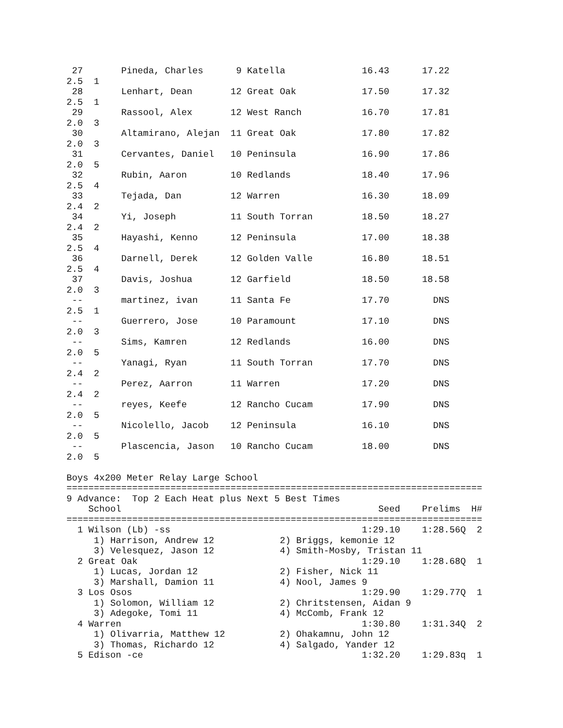27       Pineda, Charles      9 Katella              16.43      17.22  
2.5  1 
 28       Lenhart, Dean       12 Great Oak            17.50      17.32  
2.5  1 
 29       Rassool, Alex       12 West Ranch           16.70      17.81  
2.0  3 
 30       Altamirano, Alejan  11 Great Oak            17.80      17.82  
2.0  3 
 31       Cervantes, Daniel   10 Peninsula            16.90      17.86  
2.0  5 
 32       Rubin, Aaron        10 Redlands             18.40      17.96  
2.5  4 
 33       Tejada, Dan         12 Warren               16.30      18.09  
2.4  2 
 34       Yi, Joseph          11 South Torran         18.50      18.27  
2.4  2 
 35       Hayashi, Kenno      12 Peninsula            17.00      18.38  
2.5  4 
 36       Darnell, Derek      12 Golden Valle         16.80      18.51  
2.5  4 
 37       Davis, Joshua       12 Garfield             18.50      18.58  
2.0  3 
 --       martinez, ivan      11 Santa Fe             17.70        DNS  
2.5  1 
 --       Guerrero, Jose      10 Paramount            17.10        DNS  
2.0  3 
 --       Sims, Kamren        12 Redlands             16.00        DNS  
2.0  5 
 --       Yanagi, Ryan        11 South Torran         17.70        DNS  
2.4  2 
 --       Perez, Aarron       11 Warren               17.20        DNS  
2.4  2 
 --       reyes, Keefe        12 Rancho Cucam         17.90        DNS  
2.0  5 
 --       Nicolello, Jacob    12 Peninsula            16.10        DNS  
2.0  5 
 --       Plascencia, Jason   10 Rancho Cucam         18.00        DNS  
2.0  5 
 
Boys 4x200 Meter Relay Large School
============================================================================
9 Advance:  Top 2 Each Heat plus Next 5 Best Times
    School                                               Seed    Prelims  H#
============================================================================
  1 Wilson (Lb) -ss                                   1:29.10    1:28.56Q  2 
     1) Harrison, Andrew 12            2) Briggs, kemonie 12              
     3) Velesquez, Jason 12            4) Smith-Mosby, Tristan 11         
  2 Great Oak                                         1:29.10    1:28.68Q  1 
     1) Lucas, Jordan 12               2) Fisher, Nick 11                 
     3) Marshall, Damion 11            4) Nool, James 9                   
  3 Los Osos                                          1:29.90    1:29.77Q  1 
     1) Solomon, William 12            2) Chritstensen, Aidan 9           
     3) Adegoke, Tomi 11               4) McComb, Frank 12                
  4 Warren                                            1:30.80    1:31.34Q  2 
     1) Olivarria, Matthew 12          2) Ohakamnu, John 12               
     3) Thomas, Richardo 12            4) Salgado, Yander 12              
  5 Edison -ce                                        1:32.20    1:29.83q  1